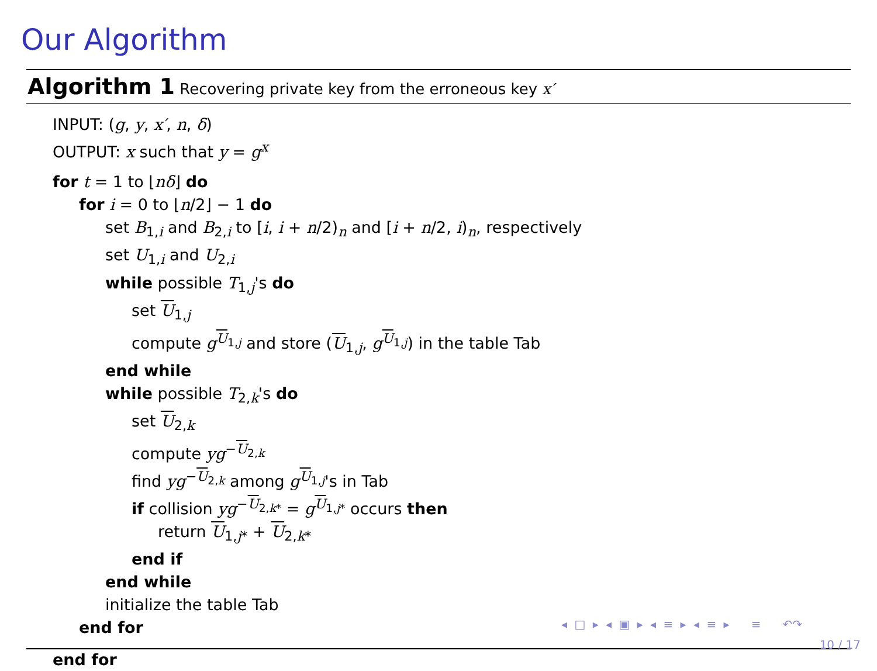Our Algorithm
Algorithm 1 Recovering private key from the erroneous key x′
INPUT: (g, y, x′, n, δ)
OUTPUT: x such that y = g<sup>x</sup>
for t = 1 to ⌊nδ⌋ do
for i = 0 to ⌊n/2⌋ − 1 do
set B<sub>1,i</sub> and B<sub>2,i</sub> to [i, i + n/2)<sub>n</sub> and [i + n/2, i)<sub>n</sub>, respectively
set U<sub>1,i</sub> and U<sub>2,i</sub>
while possible T<sub>1,j</sub>'s do
set U<sub>1,j</sub>
compute g<sup>U<sub>1,j</sub></sup> and store (U<sub>1,j</sub>, g<sup>U<sub>1,j</sub></sup>) in the table Tab
end while
while possible T<sub>2,k</sub>'s do
set U<sub>2,k</sub>
compute yg<sup>−U<sub>2,k</sub></sup>
find yg<sup>−U<sub>2,k</sub></sup> among g<sup>U<sub>1,j</sub></sup>'s in Tab
if collision yg<sup>−U<sub>2,k*</sub></sup> = g<sup>U<sub>1,j*</sub></sup> occurs then
return U<sub>1,j*</sub> + U<sub>2,k*</sub>
end if
end while
initialize the table Tab
end for
end for
◂ □ ▸ ◂ ▣ ▸ ◂ ≡ ▸ ◂ ≡ ▸ ≡ ↶↷
10 / 17